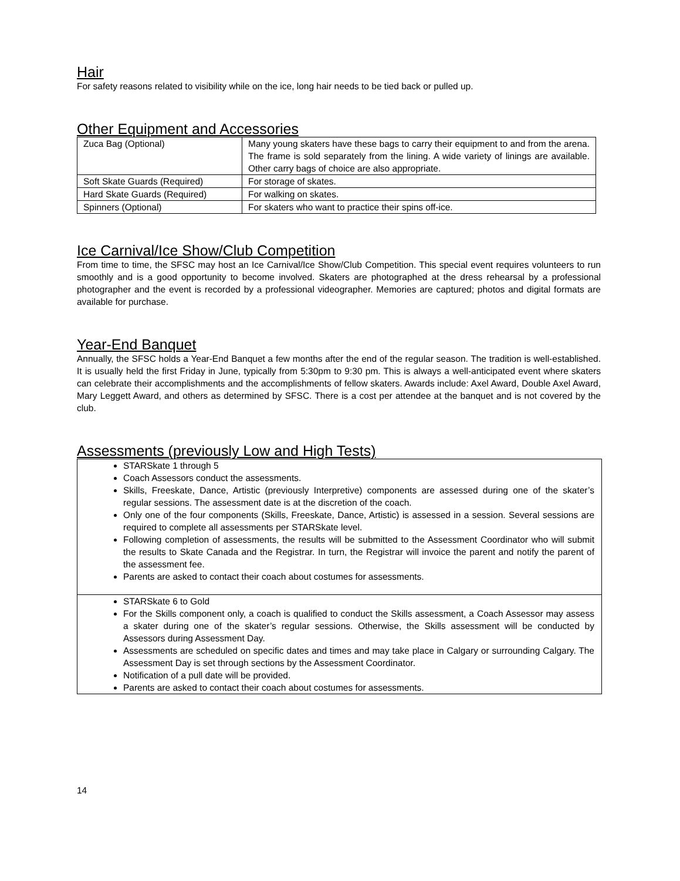Hair
For safety reasons related to visibility while on the ice, long hair needs to be tied back or pulled up.
Other Equipment and Accessories
| Zuca Bag (Optional) | Many young skaters have these bags to carry their equipment to and from the arena. The frame is sold separately from the lining. A wide variety of linings are available. Other carry bags of choice are also appropriate. |
| Soft Skate Guards (Required) | For storage of skates. |
| Hard Skate Guards (Required) | For walking on skates. |
| Spinners (Optional) | For skaters who want to practice their spins off-ice. |
Ice Carnival/Ice Show/Club Competition
From time to time, the SFSC may host an Ice Carnival/Ice Show/Club Competition. This special event requires volunteers to run smoothly and is a good opportunity to become involved. Skaters are photographed at the dress rehearsal by a professional photographer and the event is recorded by a professional videographer. Memories are captured; photos and digital formats are available for purchase.
Year-End Banquet
Annually, the SFSC holds a Year-End Banquet a few months after the end of the regular season. The tradition is well-established. It is usually held the first Friday in June, typically from 5:30pm to 9:30 pm. This is always a well-anticipated event where skaters can celebrate their accomplishments and the accomplishments of fellow skaters. Awards include: Axel Award, Double Axel Award, Mary Leggett Award, and others as determined by SFSC. There is a cost per attendee at the banquet and is not covered by the club.
Assessments (previously Low and High Tests)
| STARSkate 1 through 5 Coach Assessors conduct the assessments. Skills, Freeskate, Dance, Artistic (previously Interpretive) components are assessed during one of the skater’s regular sessions. The assessment date is at the discretion of the coach. Only one of the four components (Skills, Freeskate, Dance, Artistic) is assessed in a session. Several sessions are required to complete all assessments per STARSkate level. Following completion of assessments, the results will be submitted to the Assessment Coordinator who will submit the results to Skate Canada and the Registrar. In turn, the Registrar will invoice the parent and notify the parent of the assessment fee. Parents are asked to contact their coach about costumes for assessments. |
| STARSkate 6 to Gold For the Skills component only, a coach is qualified to conduct the Skills assessment, a Coach Assessor may assess a skater during one of the skater’s regular sessions. Otherwise, the Skills assessment will be conducted by Assessors during Assessment Day. Assessments are scheduled on specific dates and times and may take place in Calgary or surrounding Calgary. The Assessment Day is set through sections by the Assessment Coordinator. Notification of a pull date will be provided. Parents are asked to contact their coach about costumes for assessments. |
14